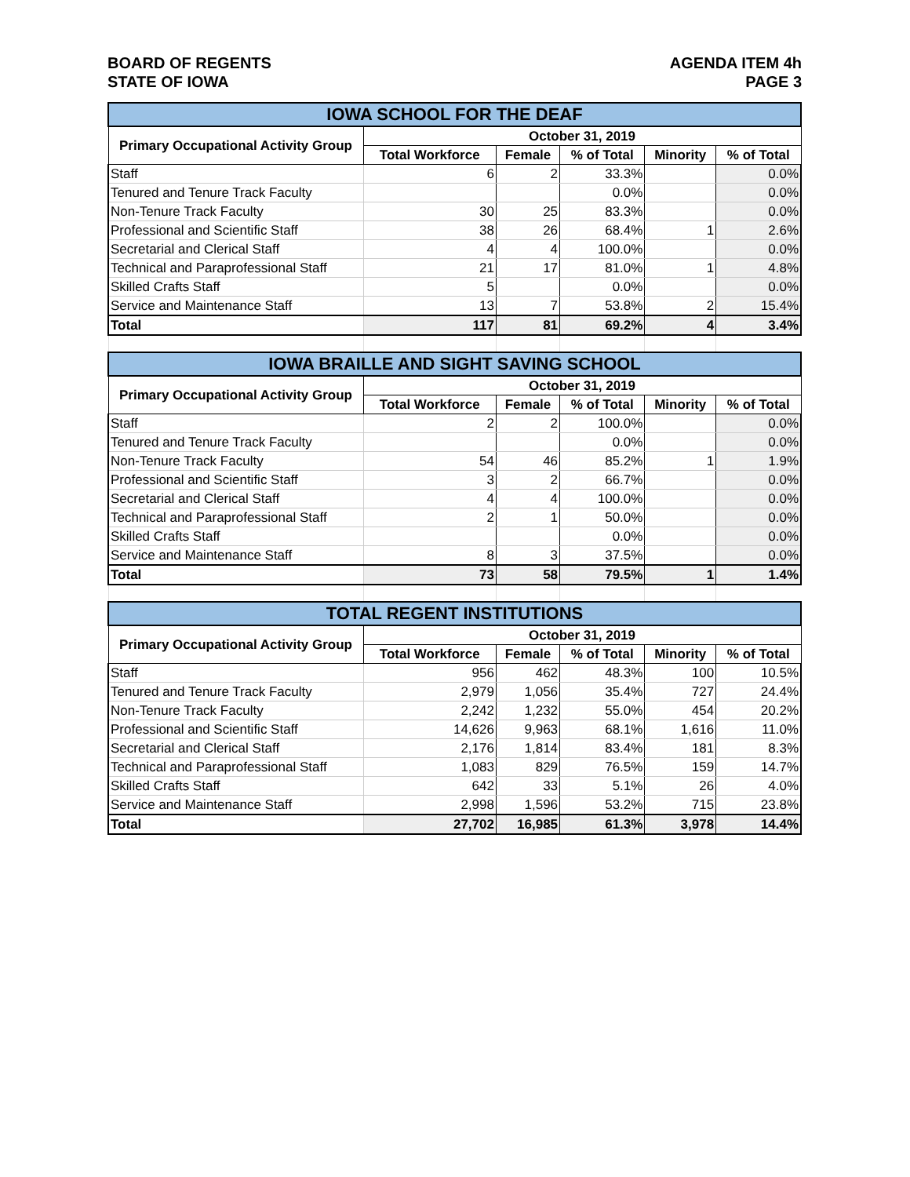BOARD OF REGENTS
STATE OF IOWA
AGENDA ITEM 4h
PAGE 3
| IOWA SCHOOL FOR THE DEAF | | | | | |
| --- | --- | --- | --- | --- | --- |
| Primary Occupational Activity Group | October 31, 2019 | | | | |
| | Total Workforce | Female | % of Total | Minority | % of Total |
| Staff | 6 | 2 | 33.3% | | 0.0% |
| Tenured and Tenure Track Faculty | | | 0.0% | | 0.0% |
| Non-Tenure Track Faculty | 30 | 25 | 83.3% | | 0.0% |
| Professional and Scientific Staff | 38 | 26 | 68.4% | 1 | 2.6% |
| Secretarial and Clerical Staff | 4 | 4 | 100.0% | | 0.0% |
| Technical and Paraprofessional Staff | 21 | 17 | 81.0% | 1 | 4.8% |
| Skilled Crafts Staff | 5 | | 0.0% | | 0.0% |
| Service and Maintenance Staff | 13 | 7 | 53.8% | 2 | 15.4% |
| Total | 117 | 81 | 69.2% | 4 | 3.4% |
| IOWA BRAILLE AND SIGHT SAVING SCHOOL | | | | | |
| --- | --- | --- | --- | --- | --- |
| Primary Occupational Activity Group | October 31, 2019 | | | | |
| | Total Workforce | Female | % of Total | Minority | % of Total |
| Staff | 2 | 2 | 100.0% | | 0.0% |
| Tenured and Tenure Track Faculty | | | 0.0% | | 0.0% |
| Non-Tenure Track Faculty | 54 | 46 | 85.2% | 1 | 1.9% |
| Professional and Scientific Staff | 3 | 2 | 66.7% | | 0.0% |
| Secretarial and Clerical Staff | 4 | 4 | 100.0% | | 0.0% |
| Technical and Paraprofessional Staff | 2 | 1 | 50.0% | | 0.0% |
| Skilled Crafts Staff | | | 0.0% | | 0.0% |
| Service and Maintenance Staff | 8 | 3 | 37.5% | | 0.0% |
| Total | 73 | 58 | 79.5% | 1 | 1.4% |
| TOTAL REGENT INSTITUTIONS | | | | | |
| --- | --- | --- | --- | --- | --- |
| Primary Occupational Activity Group | October 31, 2019 | | | | |
| | Total Workforce | Female | % of Total | Minority | % of Total |
| Staff | 956 | 462 | 48.3% | 100 | 10.5% |
| Tenured and Tenure Track Faculty | 2,979 | 1,056 | 35.4% | 727 | 24.4% |
| Non-Tenure Track Faculty | 2,242 | 1,232 | 55.0% | 454 | 20.2% |
| Professional and Scientific Staff | 14,626 | 9,963 | 68.1% | 1,616 | 11.0% |
| Secretarial and Clerical Staff | 2,176 | 1,814 | 83.4% | 181 | 8.3% |
| Technical and Paraprofessional Staff | 1,083 | 829 | 76.5% | 159 | 14.7% |
| Skilled Crafts Staff | 642 | 33 | 5.1% | 26 | 4.0% |
| Service and Maintenance Staff | 2,998 | 1,596 | 53.2% | 715 | 23.8% |
| Total | 27,702 | 16,985 | 61.3% | 3,978 | 14.4% |